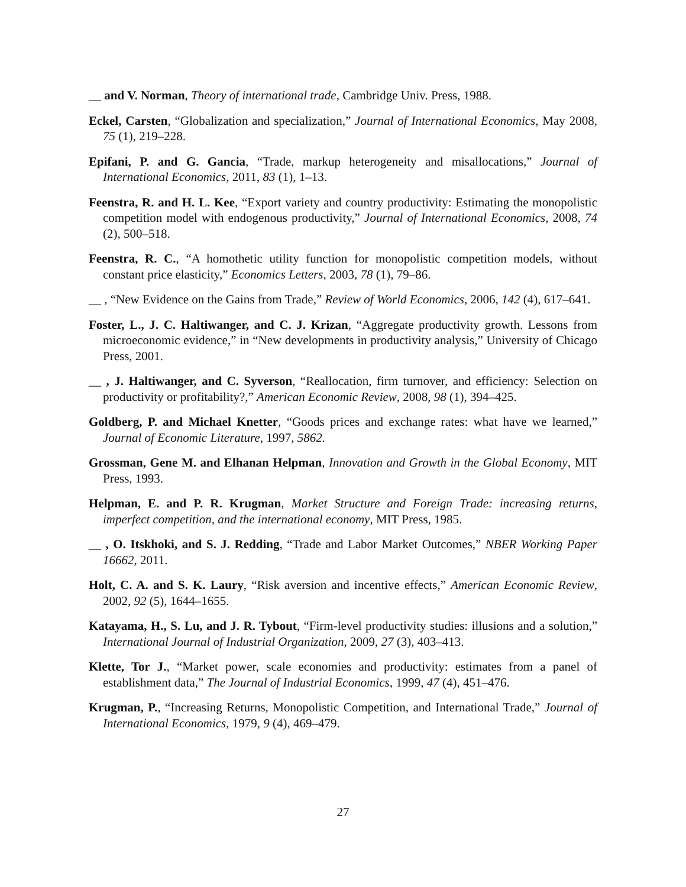__ and V. Norman, Theory of international trade, Cambridge Univ. Press, 1988.
Eckel, Carsten, “Globalization and specialization,” Journal of International Economics, May 2008, 75 (1), 219–228.
Epifani, P. and G. Gancia, “Trade, markup heterogeneity and misallocations,” Journal of International Economics, 2011, 83 (1), 1–13.
Feenstra, R. and H. L. Kee, “Export variety and country productivity: Estimating the monopolistic competition model with endogenous productivity,” Journal of International Economics, 2008, 74 (2), 500–518.
Feenstra, R. C., “A homothetic utility function for monopolistic competition models, without constant price elasticity,” Economics Letters, 2003, 78 (1), 79–86.
__ , “New Evidence on the Gains from Trade,” Review of World Economics, 2006, 142 (4), 617–641.
Foster, L., J. C. Haltiwanger, and C. J. Krizan, “Aggregate productivity growth. Lessons from microeconomic evidence,” in “New developments in productivity analysis,” University of Chicago Press, 2001.
__ , J. Haltiwanger, and C. Syverson, “Reallocation, firm turnover, and efficiency: Selection on productivity or profitability?,” American Economic Review, 2008, 98 (1), 394–425.
Goldberg, P. and Michael Knetter, “Goods prices and exchange rates: what have we learned,” Journal of Economic Literature, 1997, 5862.
Grossman, Gene M. and Elhanan Helpman, Innovation and Growth in the Global Economy, MIT Press, 1993.
Helpman, E. and P. R. Krugman, Market Structure and Foreign Trade: increasing returns, imperfect competition, and the international economy, MIT Press, 1985.
__ , O. Itskhoki, and S. J. Redding, “Trade and Labor Market Outcomes,” NBER Working Paper 16662, 2011.
Holt, C. A. and S. K. Laury, “Risk aversion and incentive effects,” American Economic Review, 2002, 92 (5), 1644–1655.
Katayama, H., S. Lu, and J. R. Tybout, “Firm-level productivity studies: illusions and a solution,” International Journal of Industrial Organization, 2009, 27 (3), 403–413.
Klette, Tor J., “Market power, scale economies and productivity: estimates from a panel of establishment data,” The Journal of Industrial Economics, 1999, 47 (4), 451–476.
Krugman, P., “Increasing Returns, Monopolistic Competition, and International Trade,” Journal of International Economics, 1979, 9 (4), 469–479.
27